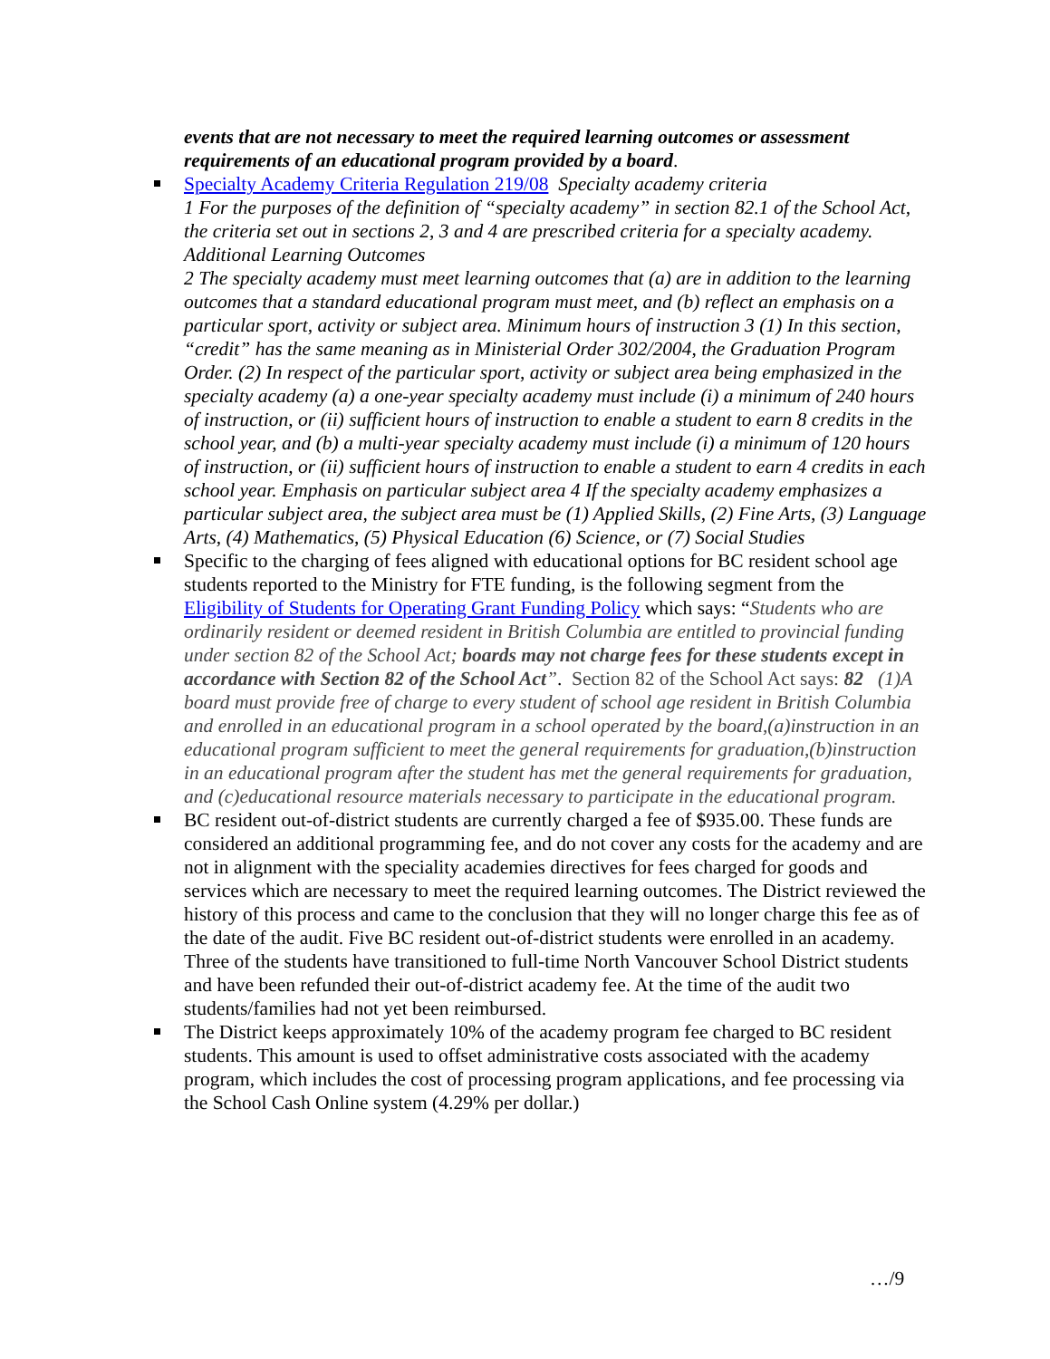events that are not necessary to meet the required learning outcomes or assessment requirements of an educational program provided by a board.
Specialty Academy Criteria Regulation 219/08 Specialty academy criteria
1 For the purposes of the definition of “specialty academy” in section 82.1 of the School Act, the criteria set out in sections 2, 3 and 4 are prescribed criteria for a specialty academy. Additional Learning Outcomes
2 The specialty academy must meet learning outcomes that (a) are in addition to the learning outcomes that a standard educational program must meet, and (b) reflect an emphasis on a particular sport, activity or subject area. Minimum hours of instruction 3 (1) In this section, “credit” has the same meaning as in Ministerial Order 302/2004, the Graduation Program Order. (2) In respect of the particular sport, activity or subject area being emphasized in the specialty academy (a) a one-year specialty academy must include (i) a minimum of 240 hours of instruction, or (ii) sufficient hours of instruction to enable a student to earn 8 credits in the school year, and (b) a multi-year specialty academy must include (i) a minimum of 120 hours of instruction, or (ii) sufficient hours of instruction to enable a student to earn 4 credits in each school year. Emphasis on particular subject area 4 If the specialty academy emphasizes a particular subject area, the subject area must be (1) Applied Skills, (2) Fine Arts, (3) Language Arts, (4) Mathematics, (5) Physical Education (6) Science, or (7) Social Studies
Specific to the charging of fees aligned with educational options for BC resident school age students reported to the Ministry for FTE funding, is the following segment from the Eligibility of Students for Operating Grant Funding Policy which says: “Students who are ordinarily resident or deemed resident in British Columbia are entitled to provincial funding under section 82 of the School Act; boards may not charge fees for these students except in accordance with Section 82 of the School Act”. Section 82 of the School Act says: 82 (1)A board must provide free of charge to every student of school age resident in British Columbia and enrolled in an educational program in a school operated by the board,(a)instruction in an educational program sufficient to meet the general requirements for graduation,(b)instruction in an educational program after the student has met the general requirements for graduation, and (c)educational resource materials necessary to participate in the educational program.
BC resident out-of-district students are currently charged a fee of $935.00. These funds are considered an additional programming fee, and do not cover any costs for the academy and are not in alignment with the speciality academies directives for fees charged for goods and services which are necessary to meet the required learning outcomes. The District reviewed the history of this process and came to the conclusion that they will no longer charge this fee as of the date of the audit. Five BC resident out-of-district students were enrolled in an academy. Three of the students have transitioned to full-time North Vancouver School District students and have been refunded their out-of-district academy fee. At the time of the audit two students/families had not yet been reimbursed.
The District keeps approximately 10% of the academy program fee charged to BC resident students. This amount is used to offset administrative costs associated with the academy program, which includes the cost of processing program applications, and fee processing via the School Cash Online system (4.29% per dollar.)
…/9